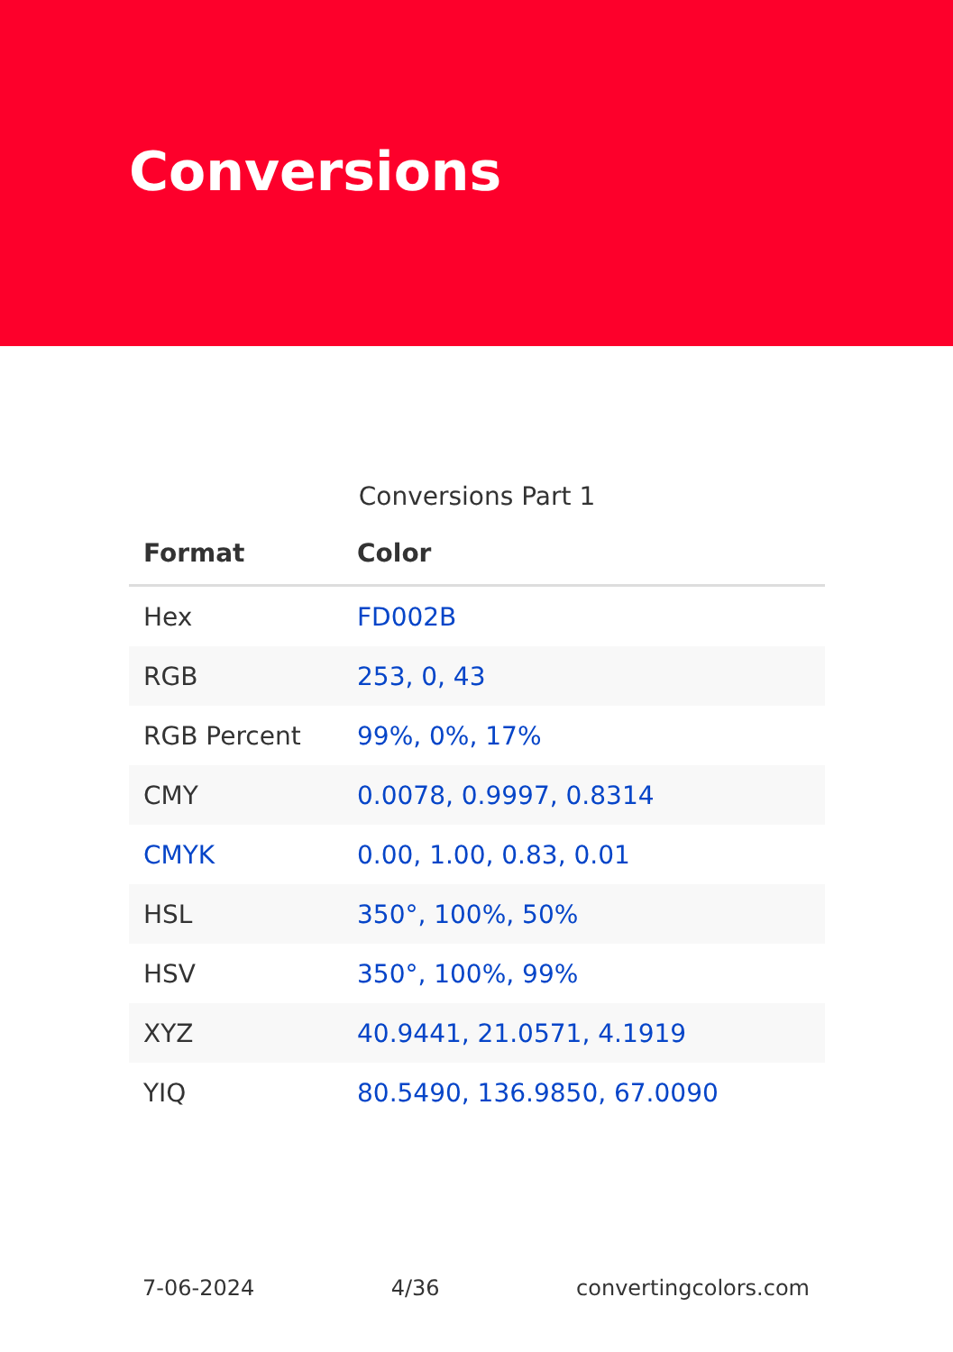Conversions
Conversions Part 1
| Format | Color |
| --- | --- |
| Hex | FD002B |
| RGB | 253, 0, 43 |
| RGB Percent | 99%, 0%, 17% |
| CMY | 0.0078, 0.9997, 0.8314 |
| CMYK | 0.00, 1.00, 0.83, 0.01 |
| HSL | 350°, 100%, 50% |
| HSV | 350°, 100%, 99% |
| XYZ | 40.9441, 21.0571, 4.1919 |
| YIQ | 80.5490, 136.9850, 67.0090 |
7-06-2024 4/36 convertingcolors.com